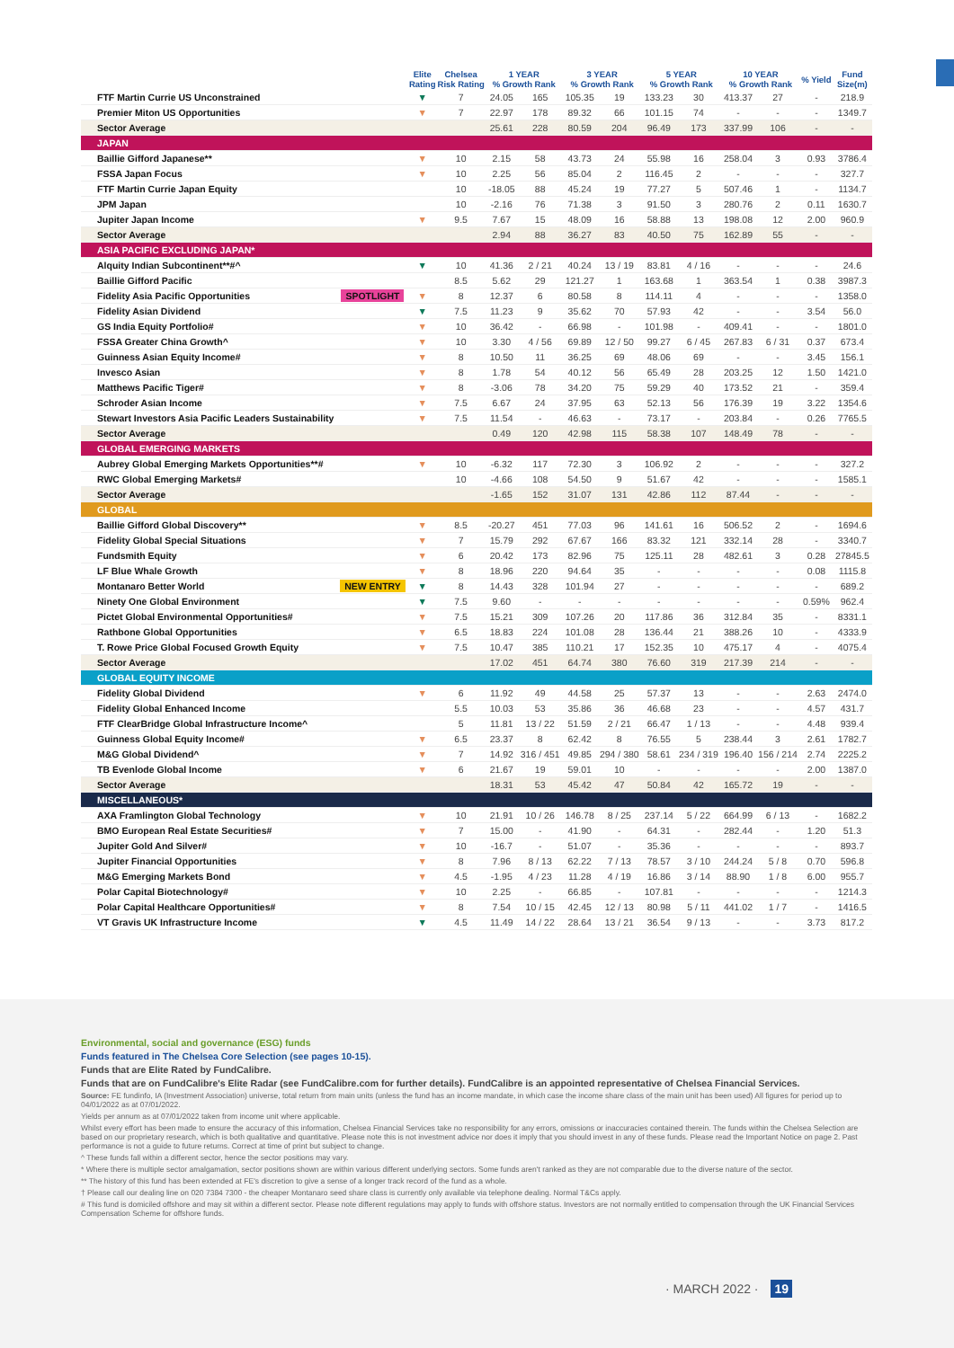| | | Elite Rating | Chelsea Risk Rating | 1 YEAR % Growth Rank | | 3 YEAR % Growth Rank | | 5 YEAR % Growth Rank | | 10 YEAR % Growth Rank | | % Yield | Fund Size(m) |
| --- | --- | --- | --- | --- | --- | --- | --- | --- | --- | --- | --- | --- | --- |
| FTF Martin Currie US Unconstrained | | ▼ | 7 | 24.05 | 165 | 105.35 | 19 | 133.23 | 30 | 413.37 | 27 | - | 218.9 |
| Premier Miton US Opportunities | | ▼ | 7 | 22.97 | 178 | 89.32 | 66 | 101.15 | 74 | - | - | - | 1349.7 |
| Sector Average | | | | 25.61 | 228 | 80.59 | 204 | 96.49 | 173 | 337.99 | 106 | - | - |
| JAPAN | | | | | | | | | | | | | |
| Baillie Gifford Japanese** | | ▼ | 10 | 2.15 | 58 | 43.73 | 24 | 55.98 | 16 | 258.04 | 3 | 0.93 | 3786.4 |
| FSSA Japan Focus | | ▼ | 10 | 2.25 | 56 | 85.04 | 2 | 116.45 | 2 | - | - | - | 327.7 |
| FTF Martin Currie Japan Equity | | | 10 | -18.05 | 88 | 45.24 | 19 | 77.27 | 5 | 507.46 | 1 | - | 1134.7 |
| JPM Japan | | | 10 | -2.16 | 76 | 71.38 | 3 | 91.50 | 3 | 280.76 | 2 | 0.11 | 1630.7 |
| Jupiter Japan Income | | ▼ | 9.5 | 7.67 | 15 | 48.09 | 16 | 58.88 | 13 | 198.08 | 12 | 2.00 | 960.9 |
| Sector Average | | | | 2.94 | 88 | 36.27 | 83 | 40.50 | 75 | 162.89 | 55 | - | - |
| ASIA PACIFIC EXCLUDING JAPAN* | | | | | | | | | | | | | |
| Alquity Indian Subcontinent**#^ | | ▼ | 10 | 41.36 | 2 / 21 | 40.24 | 13 / 19 | 83.81 | 4 / 16 | - | - | - | 24.6 |
| Baillie Gifford Pacific | | | 8.5 | 5.62 | 29 | 121.27 | 1 | 163.68 | 1 | 363.54 | 1 | 0.38 | 3987.3 |
| Fidelity Asia Pacific Opportunities | SPOTLIGHT | ▼ | 8 | 12.37 | 6 | 80.58 | 8 | 114.11 | 4 | - | - | - | 1358.0 |
| Fidelity Asian Dividend | | ▼ | 7.5 | 11.23 | 9 | 35.62 | 70 | 57.93 | 42 | - | - | 3.54 | 56.0 |
| GS India Equity Portfolio# | | ▼ | 10 | 36.42 | - | 66.98 | - | 101.98 | - | 409.41 | - | - | 1801.0 |
| FSSA Greater China Growth^ | | ▼ | 10 | 3.30 | 4 / 56 | 69.89 | 12 / 50 | 99.27 | 6 / 45 | 267.83 | 6 / 31 | 0.37 | 673.4 |
| Guinness Asian Equity Income# | | ▼ | 8 | 10.50 | 11 | 36.25 | 69 | 48.06 | 69 | - | - | 3.45 | 156.1 |
| Invesco Asian | | ▼ | 8 | 1.78 | 54 | 40.12 | 56 | 65.49 | 28 | 203.25 | 12 | 1.50 | 1421.0 |
| Matthews Pacific Tiger# | | ▼ | 8 | -3.06 | 78 | 34.20 | 75 | 59.29 | 40 | 173.52 | 21 | - | 359.4 |
| Schroder Asian Income | | ▼ | 7.5 | 6.67 | 24 | 37.95 | 63 | 52.13 | 56 | 176.39 | 19 | 3.22 | 1354.6 |
| Stewart Investors Asia Pacific Leaders Sustainability | | ▼ | 7.5 | 11.54 | - | 46.63 | - | 73.17 | - | 203.84 | - | 0.26 | 7765.5 |
| Sector Average | | | | 0.49 | 120 | 42.98 | 115 | 58.38 | 107 | 148.49 | 78 | - | - |
| GLOBAL EMERGING MARKETS | | | | | | | | | | | | | |
| Aubrey Global Emerging Markets Opportunities**# | | ▼ | 10 | -6.32 | 117 | 72.30 | 3 | 106.92 | 2 | - | - | - | 327.2 |
| RWC Global Emerging Markets# | | | 10 | -4.66 | 108 | 54.50 | 9 | 51.67 | 42 | - | - | - | 1585.1 |
| Sector Average | | | | -1.65 | 152 | 31.07 | 131 | 42.86 | 112 | 87.44 | - | - | - |
| GLOBAL | | | | | | | | | | | | | |
| Baillie Gifford Global Discovery** | | ▼ | 8.5 | -20.27 | 451 | 77.03 | 96 | 141.61 | 16 | 506.52 | 2 | - | 1694.6 |
| Fidelity Global Special Situations | | ▼ | 7 | 15.79 | 292 | 67.67 | 166 | 83.32 | 121 | 332.14 | 28 | - | 3340.7 |
| Fundsmith Equity | | ▼ | 6 | 20.42 | 173 | 82.96 | 75 | 125.11 | 28 | 482.61 | 3 | 0.28 | 27845.5 |
| LF Blue Whale Growth | | ▼ | 8 | 18.96 | 220 | 94.64 | 35 | - | - | - | - | 0.08 | 1115.8 |
| Montanaro Better World | NEW ENTRY | ▼ | 8 | 14.43 | 328 | 101.94 | 27 | - | - | - | - | - | 689.2 |
| Ninety One Global Environment | | ▼ | 7.5 | 9.60 | - | - | - | - | - | - | - | 0.59% | 962.4 |
| Pictet Global Environmental Opportunities# | | ▼ | 7.5 | 15.21 | 309 | 107.26 | 20 | 117.86 | 36 | 312.84 | 35 | - | 8331.1 |
| Rathbone Global Opportunities | | ▼ | 6.5 | 18.83 | 224 | 101.08 | 28 | 136.44 | 21 | 388.26 | 10 | - | 4333.9 |
| T. Rowe Price Global Focused Growth Equity | | ▼ | 7.5 | 10.47 | 385 | 110.21 | 17 | 152.35 | 10 | 475.17 | 4 | - | 4075.4 |
| Sector Average | | | | 17.02 | 451 | 64.74 | 380 | 76.60 | 319 | 217.39 | 214 | - | - |
| GLOBAL EQUITY INCOME | | | | | | | | | | | | | |
| Fidelity Global Dividend | | ▼ | 6 | 11.92 | 49 | 44.58 | 25 | 57.37 | 13 | - | - | 2.63 | 2474.0 |
| Fidelity Global Enhanced Income | | | 5.5 | 10.03 | 53 | 35.86 | 36 | 46.68 | 23 | - | - | 4.57 | 431.7 |
| FTF ClearBridge Global Infrastructure Income^ | | | 5 | 11.81 | 13 / 22 | 51.59 | 2 / 21 | 66.47 | 1 / 13 | - | - | 4.48 | 939.4 |
| Guinness Global Equity Income# | | ▼ | 6.5 | 23.37 | 8 | 62.42 | 8 | 76.55 | 5 | 238.44 | 3 | 2.61 | 1782.7 |
| M&G Global Dividend^ | | ▼ | 7 | 14.92 | 316 / 451 | 49.85 | 294 / 380 | 58.61 | 234 / 319 | 196.40 | 156 / 214 | 2.74 | 2225.2 |
| TB Evenlode Global Income | | ▼ | 6 | 21.67 | 19 | 59.01 | 10 | - | - | - | - | 2.00 | 1387.0 |
| Sector Average | | | | 18.31 | 53 | 45.42 | 47 | 50.84 | 42 | 165.72 | 19 | - | - |
| MISCELLANEOUS* | | | | | | | | | | | | | |
| AXA Framlington Global Technology | | ▼ | 10 | 21.91 | 10 / 26 | 146.78 | 8 / 25 | 237.14 | 5 / 22 | 664.99 | 6 / 13 | - | 1682.2 |
| BMO European Real Estate Securities# | | ▼ | 7 | 15.00 | - | 41.90 | - | 64.31 | - | 282.44 | - | 1.20 | 51.3 |
| Jupiter Gold And Silver# | | ▼ | 10 | -16.7 | - | 51.07 | - | 35.36 | - | - | - | - | 893.7 |
| Jupiter Financial Opportunities | | ▼ | 8 | 7.96 | 8 / 13 | 62.22 | 7 / 13 | 78.57 | 3 / 10 | 244.24 | 5 / 8 | 0.70 | 596.8 |
| M&G Emerging Markets Bond | | ▼ | 4.5 | -1.95 | 4 / 23 | 11.28 | 4 / 19 | 16.86 | 3 / 14 | 88.90 | 1 / 8 | 6.00 | 955.7 |
| Polar Capital Biotechnology# | | ▼ | 10 | 2.25 | - | 66.85 | - | 107.81 | - | - | - | - | 1214.3 |
| Polar Capital Healthcare Opportunities# | | ▼ | 8 | 7.54 | 10 / 15 | 42.45 | 12 / 13 | 80.98 | 5 / 11 | 441.02 | 1 / 7 | - | 1416.5 |
| VT Gravis UK Infrastructure Income | | ▼ | 4.5 | 11.49 | 14 / 22 | 28.64 | 13 / 21 | 36.54 | 9 / 13 | - | - | 3.73 | 817.2 |
Environmental, social and governance (ESG) funds
Funds featured in The Chelsea Core Selection (see pages 10-15).
Funds that are Elite Rated by FundCalibre.
Funds that are on FundCalibre's Elite Radar (see FundCalibre.com for further details). FundCalibre is an appointed representative of Chelsea Financial Services.
Source: FE fundinfo, IA (Investment Association) universe, total return from main units (unless the fund has an income mandate, in which case the income share class of the main unit has been used) All figures for period up to 04/01/2022 as at 07/01/2022.
Yields per annum as at 07/01/2022 taken from income unit where applicable.
Whilst every effort has been made to ensure the accuracy of this information, Chelsea Financial Services take no responsibility for any errors, omissions or inaccuracies contained therein. The funds within the Chelsea Selection are based on our proprietary research, which is both qualitative and quantitative. Please note this is not investment advice nor does it imply that you should invest in any of these funds. Please read the Important Notice on page 2. Past performance is not a guide to future returns. Correct at time of print but subject to change.
^ These funds fall within a different sector, hence the sector positions may vary.
* Where there is multiple sector amalgamation, sector positions shown are within various different underlying sectors. Some funds aren't ranked as they are not comparable due to the diverse nature of the sector.
** The history of this fund has been extended at FE's discretion to give a sense of a longer track record of the fund as a whole.
† Please call our dealing line on 020 7384 7300 - the cheaper Montanaro seed share class is currently only available via telephone dealing. Normal T&Cs apply.
# This fund is domiciled offshore and may sit within a different sector. Please note different regulations may apply to funds with offshore status. Investors are not normally entitled to compensation through the UK Financial Services Compensation Scheme for offshore funds.
· MARCH 2022 · 19